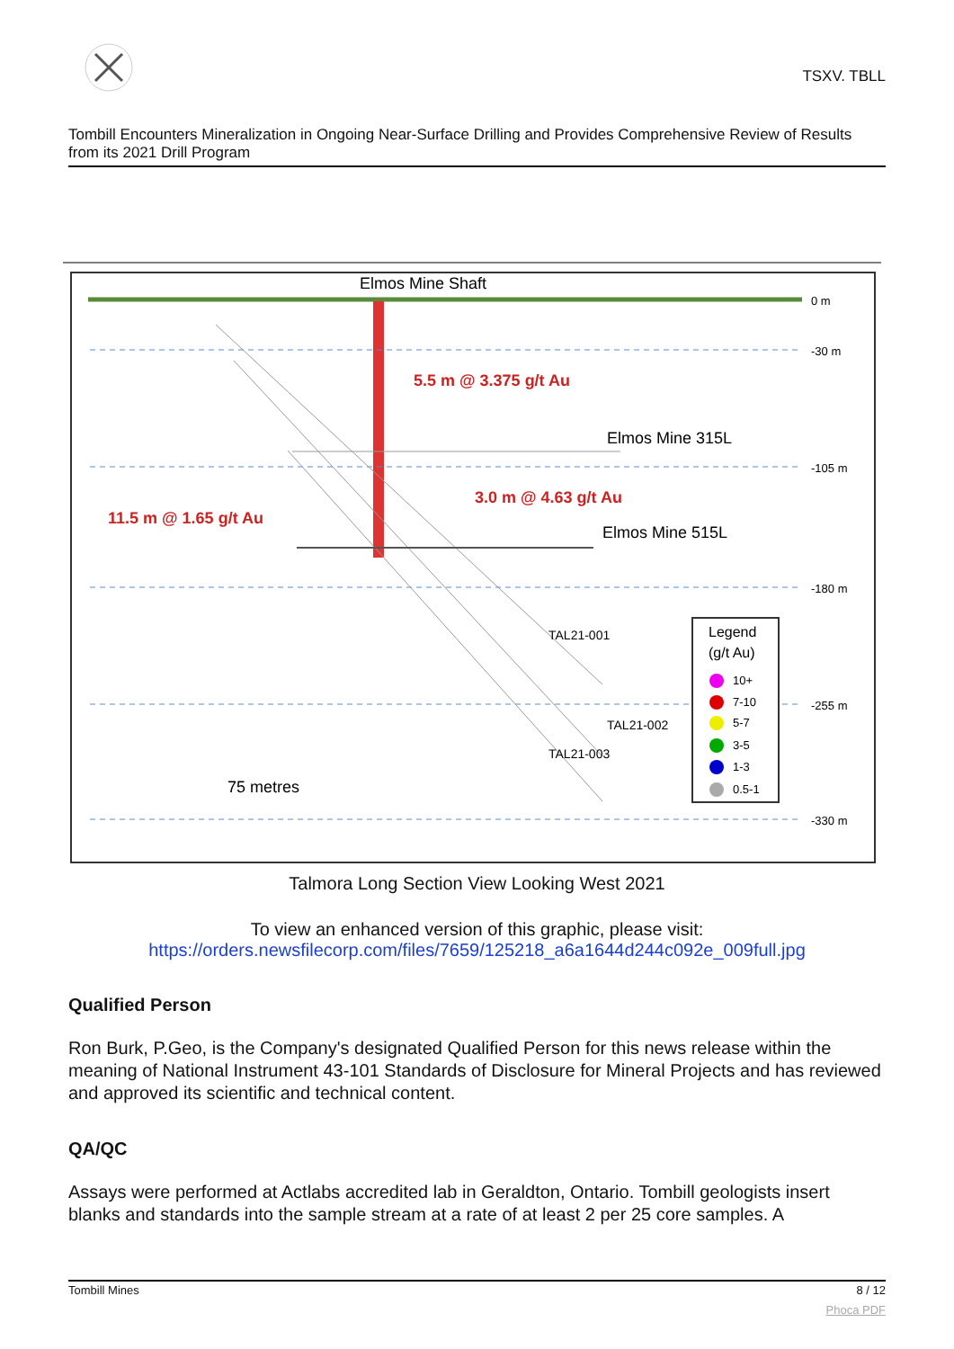TSXV. TBLL
Tombill Encounters Mineralization in Ongoing Near-Surface Drilling and Provides Comprehensive Review of Results from its 2021 Drill Program
Elmos Mine Shaft
5.5 m @ 3.375 g/t Au
Elmos Mine 315L
3.0 m @ 4.63 g/t Au
11.5 m @ 1.65 g/t Au
Elmos Mine 515L
75 metres
0 m
-30 m
-105 m
-180 m
-255 m
-330 m
TAL21-001
TAL21-002
TAL21-003
Legend
(g/t Au)
10+
7-10
5-7
3-5
1-3
0.5-1
Talmora Long Section View Looking West 2021
To view an enhanced version of this graphic, please visit:
https://orders.newsfilecorp.com/files/7659/125218_a6a1644d244c092e_009full.jpg
Qualified Person
Ron Burk, P.Geo, is the Company's designated Qualified Person for this news release within the meaning of National Instrument 43-101 Standards of Disclosure for Mineral Projects and has reviewed and approved its scientific and technical content.
QA/QC
Assays were performed at Actlabs accredited lab in Geraldton, Ontario. Tombill geologists insert blanks and standards into the sample stream at a rate of at least 2 per 25 core samples. A
Tombill Mines 8 / 12
Phoca PDF